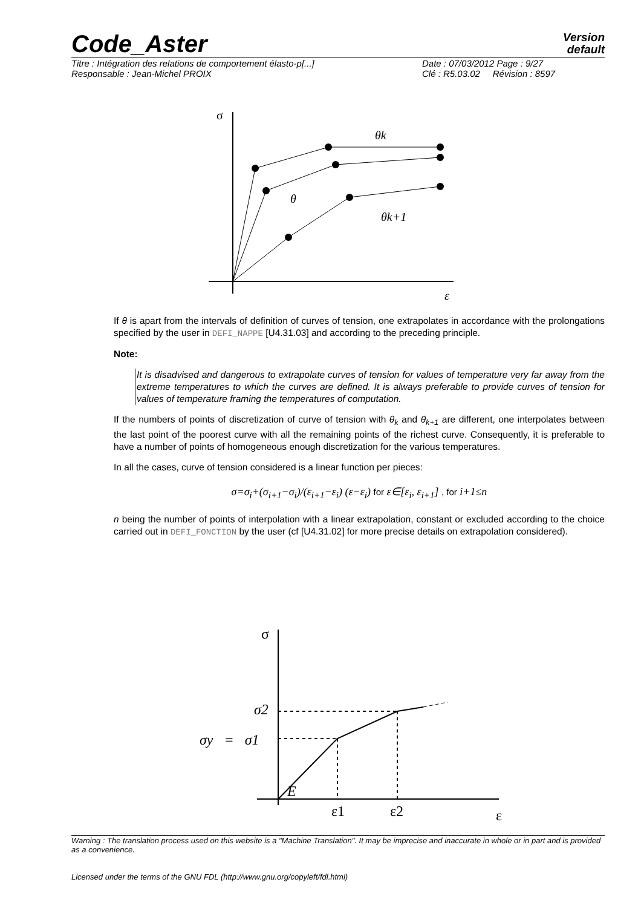Code_Aster
Version
default
Titre : Intégration des relations de comportement élasto-p[...]
Responsable : Jean-Michel PROIX
Date : 07/03/2012 Page : 9/27
Clé : R5.03.02 Révision : 8597
σ
ε
θk
θ
θk+1
If θ is apart from the intervals of definition of curves of tension, one extrapolates in accordance with the prolongations specified by the user in DEFI_NAPPE [U4.31.03] and according to the preceding principle.
Note:
It is disadvised and dangerous to extrapolate curves of tension for values of temperature very far away from the extreme temperatures to which the curves are defined. It is always preferable to provide curves of tension for values of temperature framing the temperatures of computation.
If the numbers of points of discretization of curve of tension with θ<sub>k</sub> and θ<sub>k+1</sub> are different, one interpolates between the last point of the poorest curve with all the remaining points of the richest curve. Consequently, it is preferable to have a number of points of homogeneous enough discretization for the various temperatures.
In all the cases, curve of tension considered is a linear function per pieces:
σ=σ<sub>i</sub>+(σ<sub>i+1</sub>−σ<sub>i</sub>)/(ε<sub>i+1</sub>−ε<sub>i</sub>) (ε−ε<sub>i</sub>) for ε∈[ε<sub>i</sub>, ε<sub>i+1</sub>] , for i+1≤n
n being the number of points of interpolation with a linear extrapolation, constant or excluded according to the choice carried out in DEFI_FONCTION by the user (cf [U4.31.02] for more precise details on extrapolation considered).
σ
ε
σy = σ1
σ2
E
ε1
ε2
Warning : The translation process used on this website is a "Machine Translation". It may be imprecise and inaccurate in whole or in part and is provided as a convenience.
Licensed under the terms of the GNU FDL (http://www.gnu.org/copyleft/fdl.html)